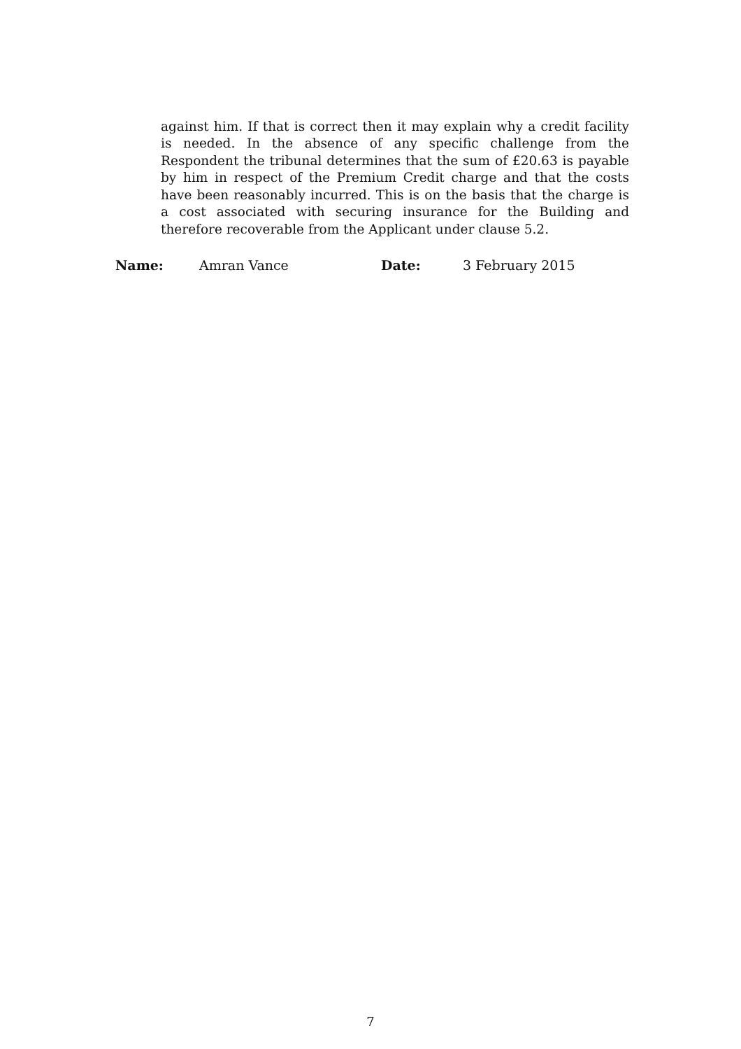against him. If that is correct then it may explain why a credit facility is needed. In the absence of any specific challenge from the Respondent the tribunal determines that the sum of £20.63 is payable by him in respect of the Premium Credit charge and that the costs have been reasonably incurred. This is on the basis that the charge is a cost associated with securing insurance for the Building and therefore recoverable from the Applicant under clause 5.2.
Name: Amran Vance Date: 3 February 2015
7